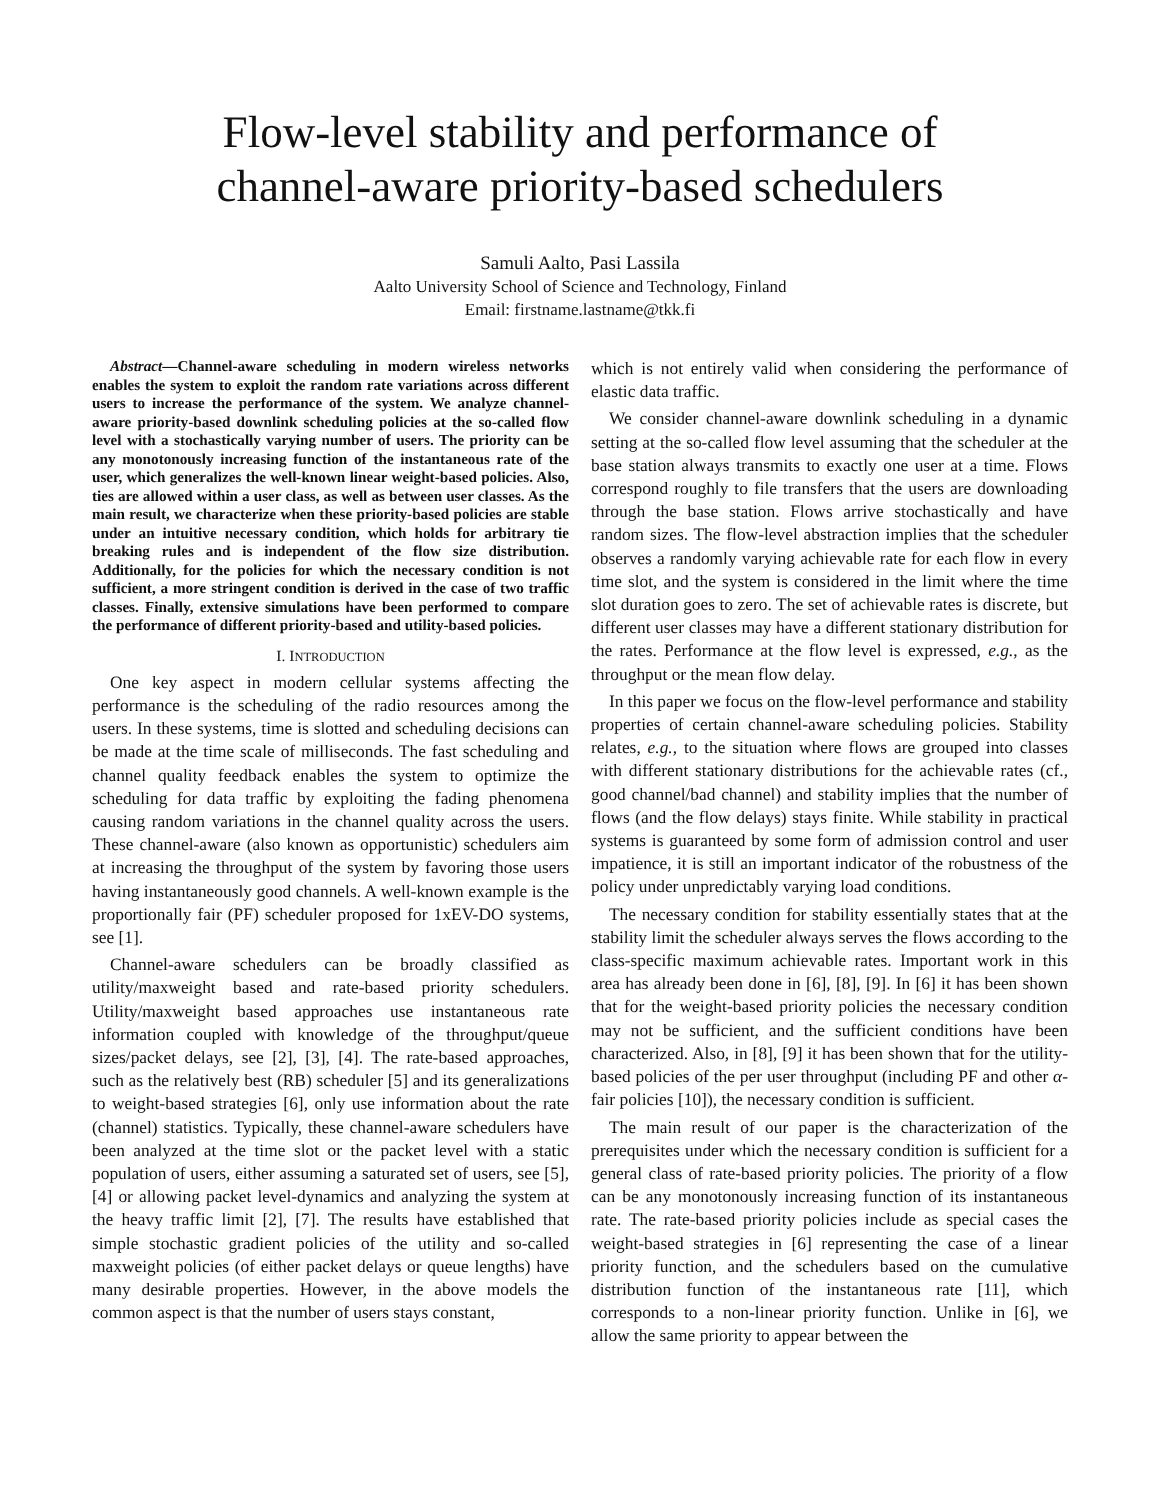Flow-level stability and performance of
channel-aware priority-based schedulers
Samuli Aalto, Pasi Lassila
Aalto University School of Science and Technology, Finland
Email: firstname.lastname@tkk.fi
Abstract—Channel-aware scheduling in modern wireless networks enables the system to exploit the random rate variations across different users to increase the performance of the system. We analyze channel-aware priority-based downlink scheduling policies at the so-called flow level with a stochastically varying number of users. The priority can be any monotonously increasing function of the instantaneous rate of the user, which generalizes the well-known linear weight-based policies. Also, ties are allowed within a user class, as well as between user classes. As the main result, we characterize when these priority-based policies are stable under an intuitive necessary condition, which holds for arbitrary tie breaking rules and is independent of the flow size distribution. Additionally, for the policies for which the necessary condition is not sufficient, a more stringent condition is derived in the case of two traffic classes. Finally, extensive simulations have been performed to compare the performance of different priority-based and utility-based policies.
I. INTRODUCTION
One key aspect in modern cellular systems affecting the performance is the scheduling of the radio resources among the users. In these systems, time is slotted and scheduling decisions can be made at the time scale of milliseconds. The fast scheduling and channel quality feedback enables the system to optimize the scheduling for data traffic by exploiting the fading phenomena causing random variations in the channel quality across the users. These channel-aware (also known as opportunistic) schedulers aim at increasing the throughput of the system by favoring those users having instantaneously good channels. A well-known example is the proportionally fair (PF) scheduler proposed for 1xEV-DO systems, see [1].
Channel-aware schedulers can be broadly classified as utility/maxweight based and rate-based priority schedulers. Utility/maxweight based approaches use instantaneous rate information coupled with knowledge of the throughput/queue sizes/packet delays, see [2], [3], [4]. The rate-based approaches, such as the relatively best (RB) scheduler [5] and its generalizations to weight-based strategies [6], only use information about the rate (channel) statistics. Typically, these channel-aware schedulers have been analyzed at the time slot or the packet level with a static population of users, either assuming a saturated set of users, see [5], [4] or allowing packet level-dynamics and analyzing the system at the heavy traffic limit [2], [7]. The results have established that simple stochastic gradient policies of the utility and so-called maxweight policies (of either packet delays or queue lengths) have many desirable properties. However, in the above models the common aspect is that the number of users stays constant,
which is not entirely valid when considering the performance of elastic data traffic.
We consider channel-aware downlink scheduling in a dynamic setting at the so-called flow level assuming that the scheduler at the base station always transmits to exactly one user at a time. Flows correspond roughly to file transfers that the users are downloading through the base station. Flows arrive stochastically and have random sizes. The flow-level abstraction implies that the scheduler observes a randomly varying achievable rate for each flow in every time slot, and the system is considered in the limit where the time slot duration goes to zero. The set of achievable rates is discrete, but different user classes may have a different stationary distribution for the rates. Performance at the flow level is expressed, e.g., as the throughput or the mean flow delay.
In this paper we focus on the flow-level performance and stability properties of certain channel-aware scheduling policies. Stability relates, e.g., to the situation where flows are grouped into classes with different stationary distributions for the achievable rates (cf., good channel/bad channel) and stability implies that the number of flows (and the flow delays) stays finite. While stability in practical systems is guaranteed by some form of admission control and user impatience, it is still an important indicator of the robustness of the policy under unpredictably varying load conditions.
The necessary condition for stability essentially states that at the stability limit the scheduler always serves the flows according to the class-specific maximum achievable rates. Important work in this area has already been done in [6], [8], [9]. In [6] it has been shown that for the weight-based priority policies the necessary condition may not be sufficient, and the sufficient conditions have been characterized. Also, in [8], [9] it has been shown that for the utility-based policies of the per user throughput (including PF and other α-fair policies [10]), the necessary condition is sufficient.
The main result of our paper is the characterization of the prerequisites under which the necessary condition is sufficient for a general class of rate-based priority policies. The priority of a flow can be any monotonously increasing function of its instantaneous rate. The rate-based priority policies include as special cases the weight-based strategies in [6] representing the case of a linear priority function, and the schedulers based on the cumulative distribution function of the instantaneous rate [11], which corresponds to a non-linear priority function. Unlike in [6], we allow the same priority to appear between the